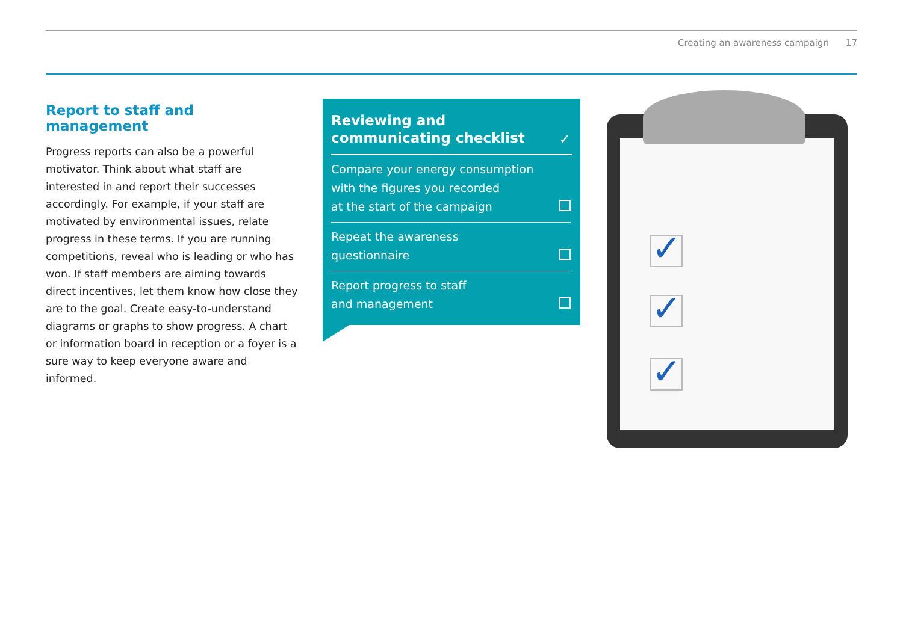Creating an awareness campaign 17
Report to staff and management
Progress reports can also be a powerful motivator. Think about what staff are interested in and report their successes accordingly. For example, if your staff are motivated by environmental issues, relate progress in these terms. If you are running competitions, reveal who is leading or who has won. If staff members are aiming towards direct incentives, let them know how close they are to the goal. Create easy-to-understand diagrams or graphs to show progress. A chart or information board in reception or a foyer is a sure way to keep everyone aware and informed.
Reviewing and
communicating checklist
✓
Compare your energy consumption with the figures you recorded
at the start of the campaign
Repeat the awareness
questionnaire
Report progress to staff
and management
✓
✓
✓